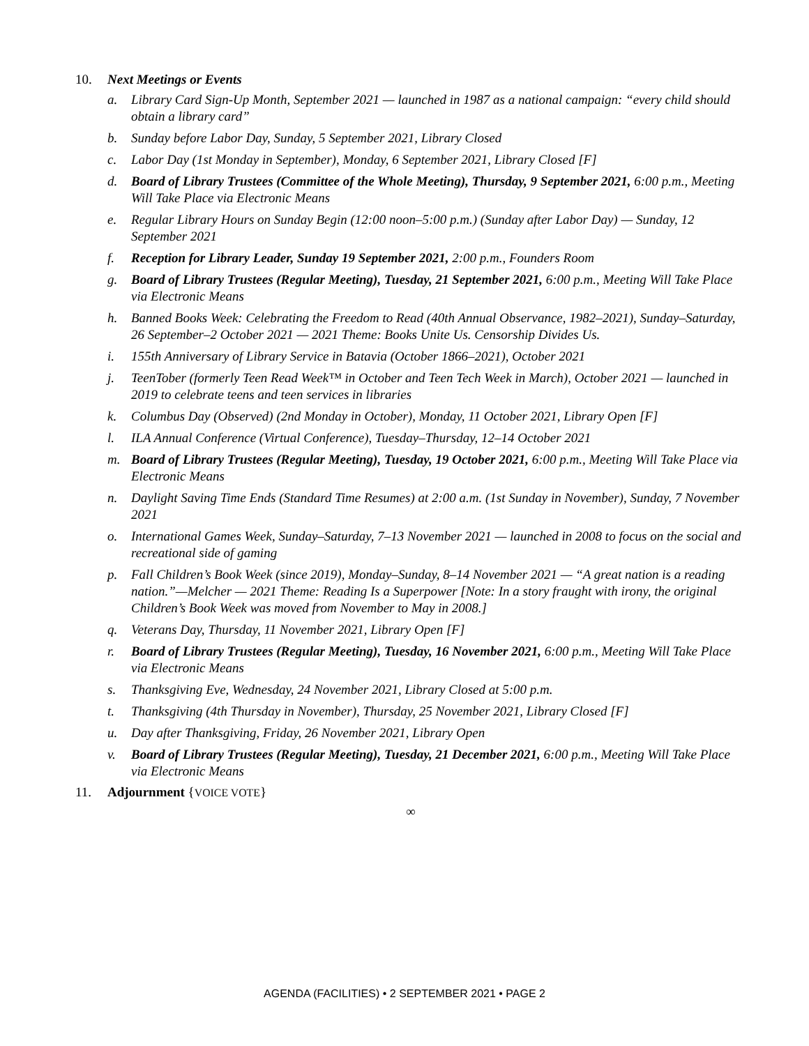10. Next Meetings or Events
a. Library Card Sign-Up Month, September 2021 — launched in 1987 as a national campaign: “every child should obtain a library card”
b. Sunday before Labor Day, Sunday, 5 September 2021, Library Closed
c. Labor Day (1st Monday in September), Monday, 6 September 2021, Library Closed [F]
d. Board of Library Trustees (Committee of the Whole Meeting), Thursday, 9 September 2021, 6:00 p.m., Meeting Will Take Place via Electronic Means
e. Regular Library Hours on Sunday Begin (12:00 noon–5:00 p.m.) (Sunday after Labor Day) — Sunday, 12 September 2021
f. Reception for Library Leader, Sunday 19 September 2021, 2:00 p.m., Founders Room
g. Board of Library Trustees (Regular Meeting), Tuesday, 21 September 2021, 6:00 p.m., Meeting Will Take Place via Electronic Means
h. Banned Books Week: Celebrating the Freedom to Read (40th Annual Observance, 1982–2021), Sunday–Saturday, 26 September–2 October 2021 — 2021 Theme: Books Unite Us. Censorship Divides Us.
i. 155th Anniversary of Library Service in Batavia (October 1866–2021), October 2021
j. TeenTober (formerly Teen Read Week™ in October and Teen Tech Week in March), October 2021 — launched in 2019 to celebrate teens and teen services in libraries
k. Columbus Day (Observed) (2nd Monday in October), Monday, 11 October 2021, Library Open [F]
l. ILA Annual Conference (Virtual Conference), Tuesday–Thursday, 12–14 October 2021
m. Board of Library Trustees (Regular Meeting), Tuesday, 19 October 2021, 6:00 p.m., Meeting Will Take Place via Electronic Means
n. Daylight Saving Time Ends (Standard Time Resumes) at 2:00 a.m. (1st Sunday in November), Sunday, 7 November 2021
o. International Games Week, Sunday–Saturday, 7–13 November 2021 — launched in 2008 to focus on the social and recreational side of gaming
p. Fall Children’s Book Week (since 2019), Monday–Sunday, 8–14 November 2021 — “A great nation is a reading nation.”—Melcher — 2021 Theme: Reading Is a Superpower [Note: In a story fraught with irony, the original Children’s Book Week was moved from November to May in 2008.]
q. Veterans Day, Thursday, 11 November 2021, Library Open [F]
r. Board of Library Trustees (Regular Meeting), Tuesday, 16 November 2021, 6:00 p.m., Meeting Will Take Place via Electronic Means
s. Thanksgiving Eve, Wednesday, 24 November 2021, Library Closed at 5:00 p.m.
t. Thanksgiving (4th Thursday in November), Thursday, 25 November 2021, Library Closed [F]
u. Day after Thanksgiving, Friday, 26 November 2021, Library Open
v. Board of Library Trustees (Regular Meeting), Tuesday, 21 December 2021, 6:00 p.m., Meeting Will Take Place via Electronic Means
11. Adjournment {VOICE VOTE}
∞
AGENDA (FACILITIES) • 2 SEPTEMBER 2021 • PAGE 2